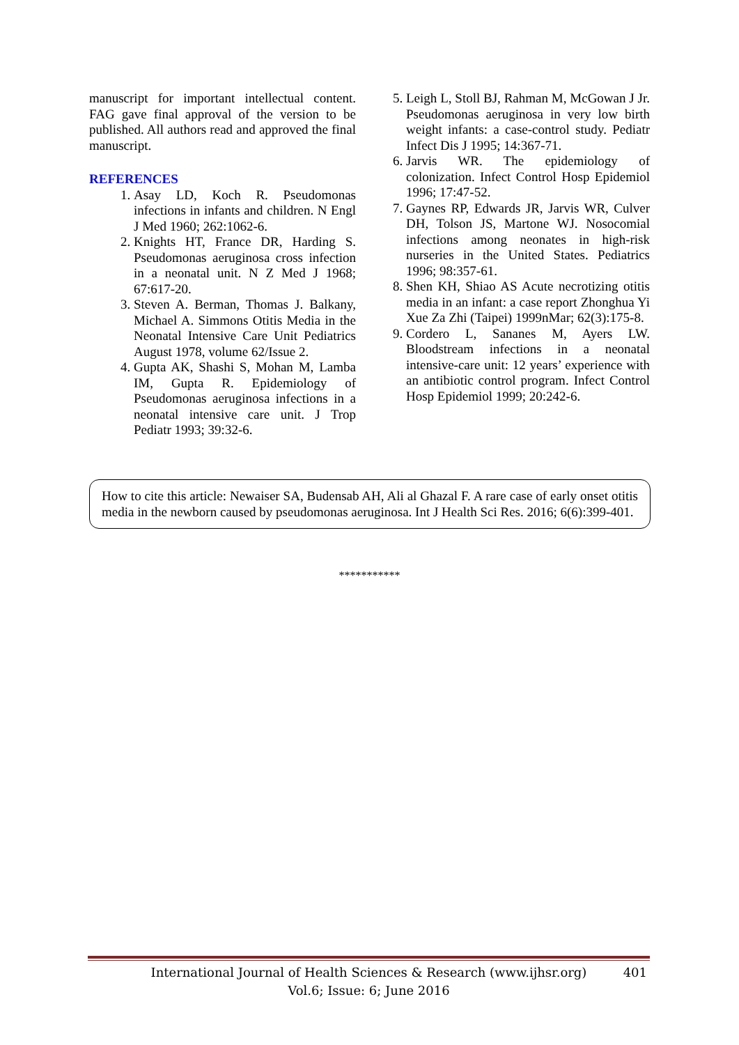manuscript for important intellectual content. FAG gave final approval of the version to be published. All authors read and approved the final manuscript.
REFERENCES
1. Asay LD, Koch R. Pseudomonas infections in infants and children. N Engl J Med 1960; 262:1062-6.
2. Knights HT, France DR, Harding S. Pseudomonas aeruginosa cross infection in a neonatal unit. N Z Med J 1968; 67:617-20.
3. Steven A. Berman, Thomas J. Balkany, Michael A. Simmons Otitis Media in the Neonatal Intensive Care Unit Pediatrics August 1978, volume 62/Issue 2.
4. Gupta AK, Shashi S, Mohan M, Lamba IM, Gupta R. Epidemiology of Pseudomonas aeruginosa infections in a neonatal intensive care unit. J Trop Pediatr 1993; 39:32-6.
5. Leigh L, Stoll BJ, Rahman M, McGowan J Jr. Pseudomonas aeruginosa in very low birth weight infants: a case-control study. Pediatr Infect Dis J 1995; 14:367-71.
6. Jarvis WR. The epidemiology of colonization. Infect Control Hosp Epidemiol 1996; 17:47-52.
7. Gaynes RP, Edwards JR, Jarvis WR, Culver DH, Tolson JS, Martone WJ. Nosocomial infections among neonates in high-risk nurseries in the United States. Pediatrics 1996; 98:357-61.
8. Shen KH, Shiao AS Acute necrotizing otitis media in an infant: a case report Zhonghua Yi Xue Za Zhi (Taipei) 1999nMar; 62(3):175-8.
9. Cordero L, Sananes M, Ayers LW. Bloodstream infections in a neonatal intensive-care unit: 12 years’ experience with an antibiotic control program. Infect Control Hosp Epidemiol 1999; 20:242-6.
How to cite this article: Newaiser SA, Budensab AH, Ali al Ghazal F. A rare case of early onset otitis media in the newborn caused by pseudomonas aeruginosa. Int J Health Sci Res. 2016; 6(6):399-401.
***********
International Journal of Health Sciences & Research (www.ijhsr.org) 401
Vol.6; Issue: 6; June 2016